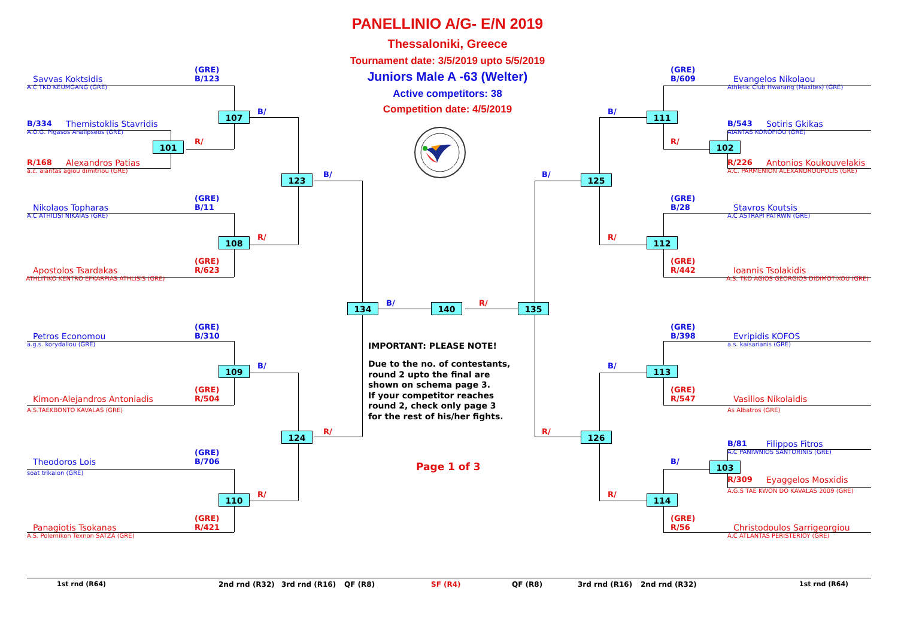PANELLINIO A/G- E/N 2019
Thessaloniki, Greece
Tournament date: 3/5/2019 upto 5/5/2019
Juniors Male A -63 (Welter)
Active competitors: 38
Competition date: 4/5/2019
(GRE)
B/123
Savvas Koktsidis
A.C TKD KEUMGANG (GRE)
107
B/
B/334
Themistoklis Stavridis
A.O.G. Pigasos Analipseos (GRE)
101
R/
R/168
Alexandros Patias
a.c. aiantas agiou dimitriou (GRE)
123
B/
(GRE)
B/11
Nikolaos Topharas
A.C ATHILISI NIKAIAS (GRE)
108
R/
(GRE)
R/623
Apostolos Tsardakas
ATHLITIKO KENTRO EFKARPIAS ATHLISIS (GRE)
134
B/
140
R/
135
(GRE)
B/310
Petros Economou
a.g.s. korydallou (GRE)
109
B/
(GRE)
R/504
Kimon-Alejandros Antoniadis
A.S.TAEKBONTO KAVALAS (GRE)
124
R/
(GRE)
B/706
Theodoros Lois
soat trikalon (GRE)
110
R/
(GRE)
R/421
Panagiotis Tsokanas
A.S. Polemikon Texnon SATZA (GRE)
IMPORTANT: PLEASE NOTE!
Due to the no. of contestants,
round 2 upto the final are
shown on schema page 3.
If your competitor reaches
round 2, check only page 3
for the rest of his/her fights.
Page 1 of 3
(GRE)
B/609
Evangelos Nikolaou
Athletic Club Hwarang (Maxites) (GRE)
B/
111
B/543
Sotiris Gkikas
AIANTAS KOROPIOU (GRE)
R/
102
R/226
Antonios Koukouvelakis
A.C. PARMENION ALEXANDROUPOLIS (GRE)
B/
125
(GRE)
B/28
Stavros Koutsis
A.C ASTRAPI PATRWN (GRE)
R/
112
(GRE)
R/442
Ioannis Tsolakidis
A.S. TKD AGIOS GEORGIOS DIDIMOTIXOU (GRE)
(GRE)
B/398
Evripidis KOFOS
a.s. kaisarianis (GRE)
B/
113
(GRE)
R/547
Vasilios Nikolaidis
As Albatros (GRE)
R/
126
B/81
Filippos Fitros
A.C PANIWNIOS SANTORINIS (GRE)
B/
103
R/309
Eyaggelos Mosxidis
A.G.S TAE KWON DO KAVALAS 2009 (GRE)
R/
114
(GRE)
R/56
Christodoulos Sarrigeorgiou
A.C ATLANTAS PERISTERIOY (GRE)
1st rnd (R64)
2nd rnd (R32)
3rd rnd (R16)
QF (R8)
SF (R4)
QF (R8)
3rd rnd (R16)
2nd rnd (R32)
1st rnd (R64)